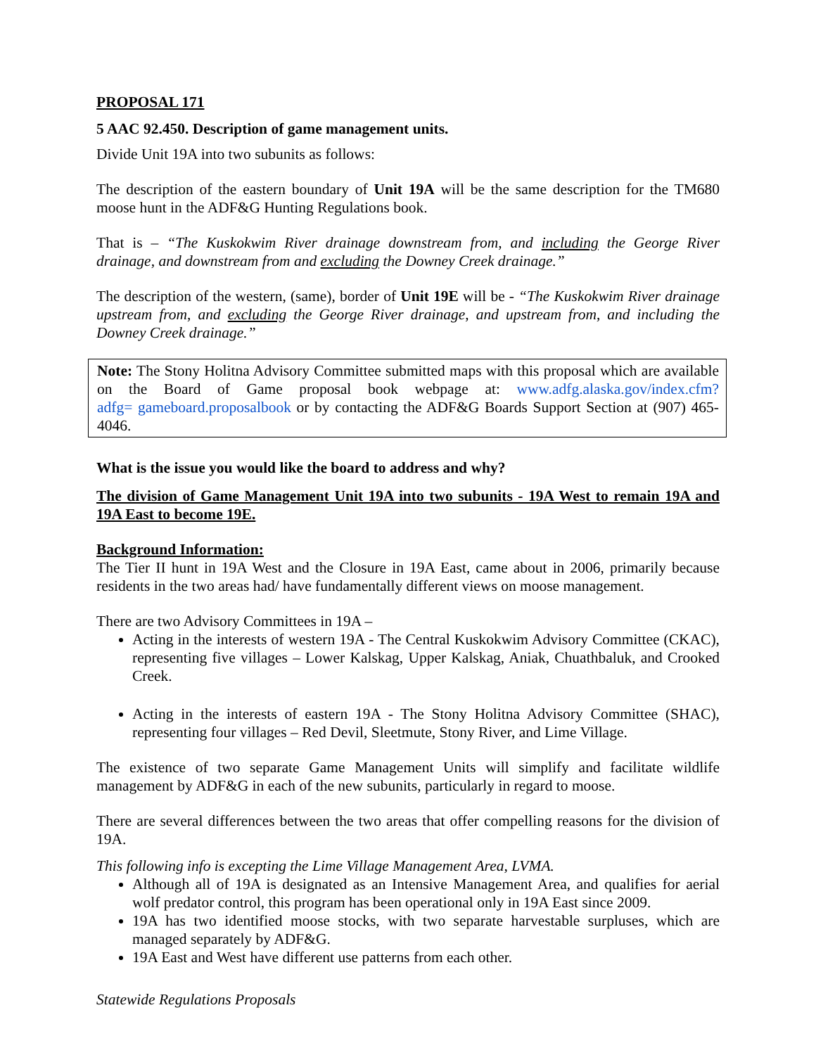PROPOSAL 171
5 AAC 92.450. Description of game management units.
Divide Unit 19A into two subunits as follows:
The description of the eastern boundary of Unit 19A will be the same description for the TM680 moose hunt in the ADF&G Hunting Regulations book.
That is – “The Kuskokwim River drainage downstream from, and including the George River drainage, and downstream from and excluding the Downey Creek drainage.”
The description of the western, (same), border of Unit 19E will be - “The Kuskokwim River drainage upstream from, and excluding the George River drainage, and upstream from, and including the Downey Creek drainage.”
Note: The Stony Holitna Advisory Committee submitted maps with this proposal which are available on the Board of Game proposal book webpage at: www.adfg.alaska.gov/index.cfm?adfg= gameboard.proposalbook or by contacting the ADF&G Boards Support Section at (907) 465-4046.
What is the issue you would like the board to address and why?
The division of Game Management Unit 19A into two subunits - 19A West to remain 19A and 19A East to become 19E.
Background Information:
The Tier II hunt in 19A West and the Closure in 19A East, came about in 2006, primarily because residents in the two areas had/ have fundamentally different views on moose management.
There are two Advisory Committees in 19A –
Acting in the interests of western 19A - The Central Kuskokwim Advisory Committee (CKAC), representing five villages – Lower Kalskag, Upper Kalskag, Aniak, Chuathbaluk, and Crooked Creek.
Acting in the interests of eastern 19A - The Stony Holitna Advisory Committee (SHAC), representing four villages – Red Devil, Sleetmute, Stony River, and Lime Village.
The existence of two separate Game Management Units will simplify and facilitate wildlife management by ADF&G in each of the new subunits, particularly in regard to moose.
There are several differences between the two areas that offer compelling reasons for the division of 19A.
This following info is excepting the Lime Village Management Area, LVMA.
Although all of 19A is designated as an Intensive Management Area, and qualifies for aerial wolf predator control, this program has been operational only in 19A East since 2009.
19A has two identified moose stocks, with two separate harvestable surpluses, which are managed separately by ADF&G.
19A East and West have different use patterns from each other.
Statewide Regulations Proposals